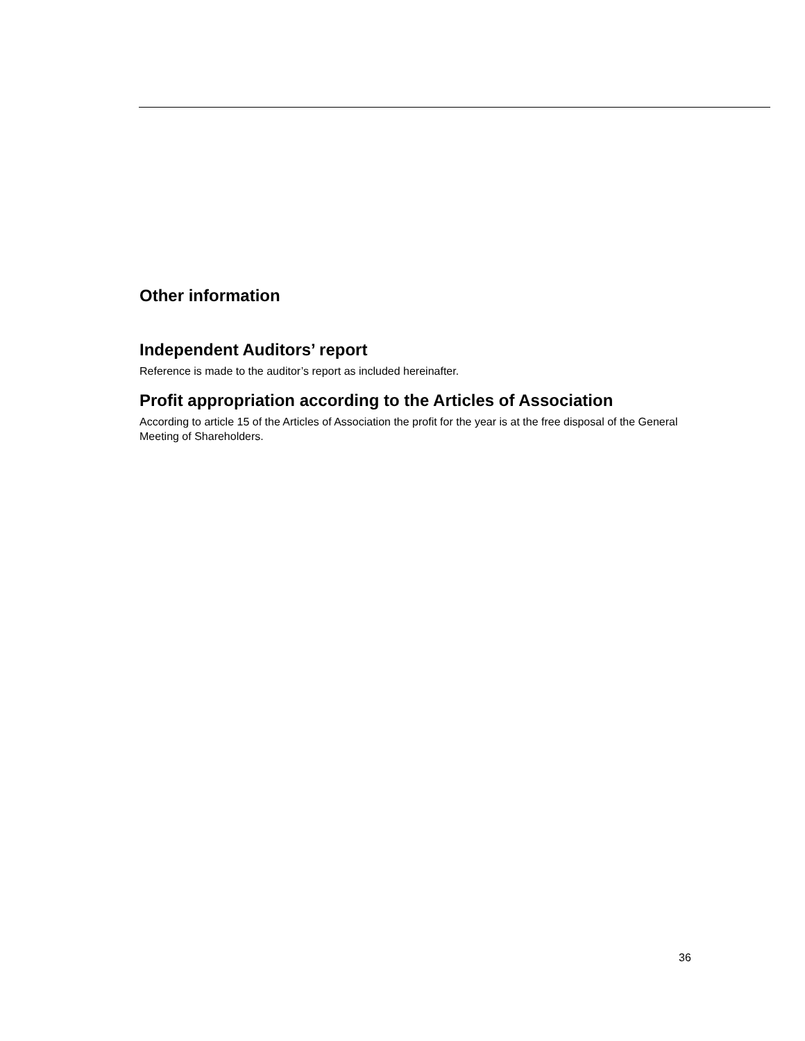Other information
Independent Auditors’ report
Reference is made to the auditor’s report as included hereinafter.
Profit appropriation according to the Articles of Association
According to article 15 of the Articles of Association the profit for the year is at the free disposal of the General Meeting of Shareholders.
36